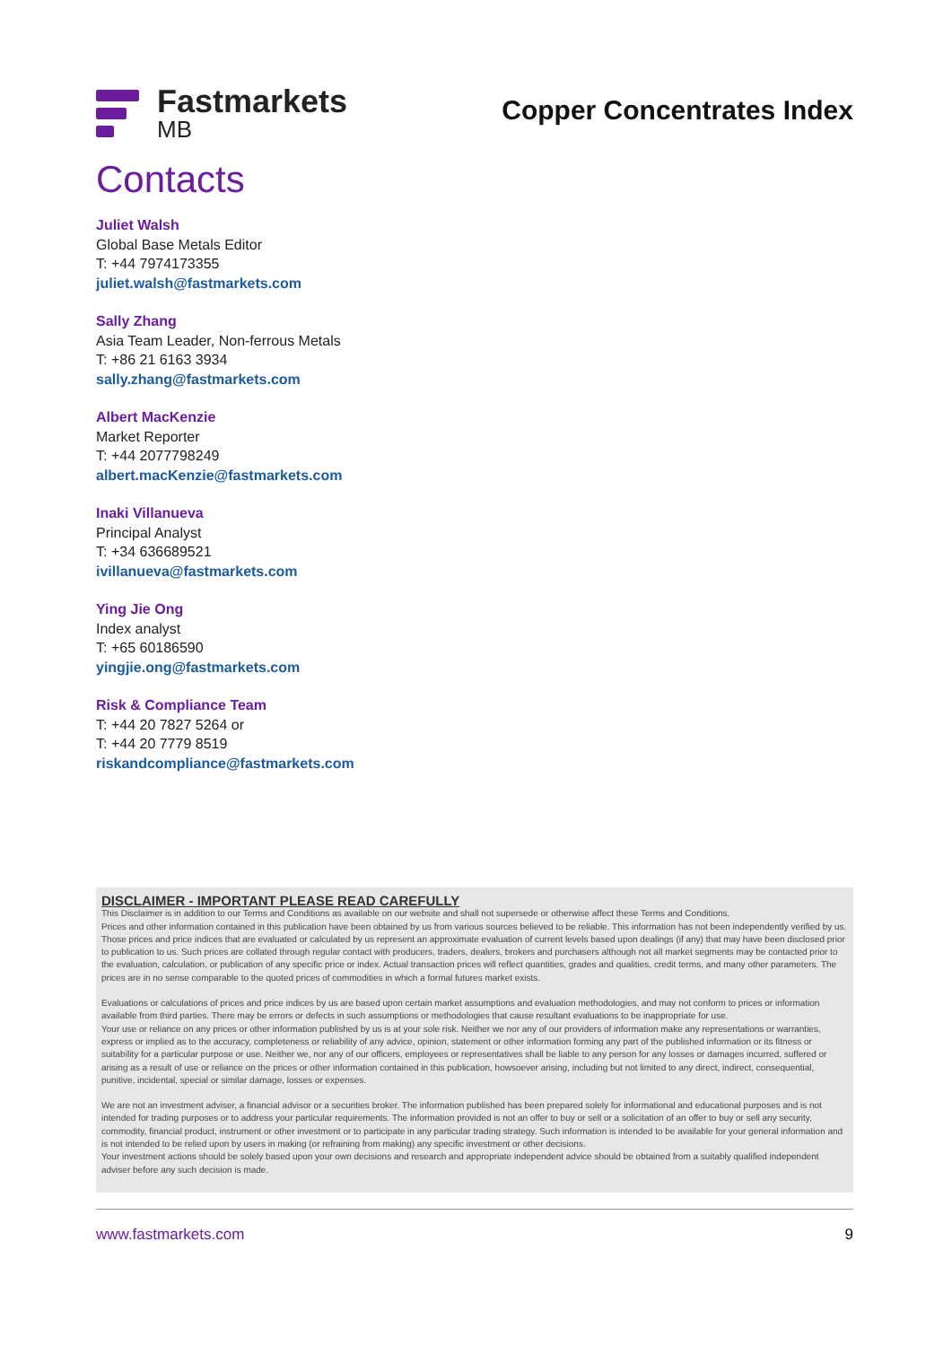Fastmarkets
MB
Copper Concentrates Index
Contacts
Juliet Walsh
Global Base Metals Editor
T: +44 7974173355
juliet.walsh@fastmarkets.com
Sally Zhang
Asia Team Leader, Non-ferrous Metals
T: +86 21 6163 3934
sally.zhang@fastmarkets.com
Albert MacKenzie
Market Reporter
T: +44 2077798249
albert.macKenzie@fastmarkets.com
Inaki Villanueva
Principal Analyst
T: +34 636689521
ivillanueva@fastmarkets.com
Ying Jie Ong
Index analyst
T: +65 60186590
yingjie.ong@fastmarkets.com
Risk & Compliance Team
T: +44 20 7827 5264 or
T: +44 20 7779 8519
riskandcompliance@fastmarkets.com
DISCLAIMER - IMPORTANT PLEASE READ CAREFULLY
This Disclaimer is in addition to our Terms and Conditions as available on our website and shall not supersede or otherwise affect these Terms and Conditions.
Prices and other information contained in this publication have been obtained by us from various sources believed to be reliable. This information has not been independently verified by us. Those prices and price indices that are evaluated or calculated by us represent an approximate evaluation of current levels based upon dealings (if any) that may have been disclosed prior to publication to us. Such prices are collated through regular contact with producers, traders, dealers, brokers and purchasers although not all market segments may be contacted prior to the evaluation, calculation, or publication of any specific price or index. Actual transaction prices will reflect quantities, grades and qualities, credit terms, and many other parameters. The prices are in no sense comparable to the quoted prices of commodities in which a formal futures market exists.
Evaluations or calculations of prices and price indices by us are based upon certain market assumptions and evaluation methodologies, and may not conform to prices or information available from third parties. There may be errors or defects in such assumptions or methodologies that cause resultant evaluations to be inappropriate for use.
Your use or reliance on any prices or other information published by us is at your sole risk. Neither we nor any of our providers of information make any representations or warranties, express or implied as to the accuracy, completeness or reliability of any advice, opinion, statement or other information forming any part of the published information or its fitness or suitability for a particular purpose or use. Neither we, nor any of our officers, employees or representatives shall be liable to any person for any losses or damages incurred, suffered or arising as a result of use or reliance on the prices or other information contained in this publication, howsoever arising, including but not limited to any direct, indirect, consequential, punitive, incidental, special or similar damage, losses or expenses.
We are not an investment adviser, a financial advisor or a securities broker. The information published has been prepared solely for informational and educational purposes and is not intended for trading purposes or to address your particular requirements. The information provided is not an offer to buy or sell or a solicitation of an offer to buy or sell any security, commodity, financial product, instrument or other investment or to participate in any particular trading strategy. Such information is intended to be available for your general information and is not intended to be relied upon by users in making (or refraining from making) any specific investment or other decisions.
Your investment actions should be solely based upon your own decisions and research and appropriate independent advice should be obtained from a suitably qualified independent adviser before any such decision is made.
www.fastmarkets.com 9